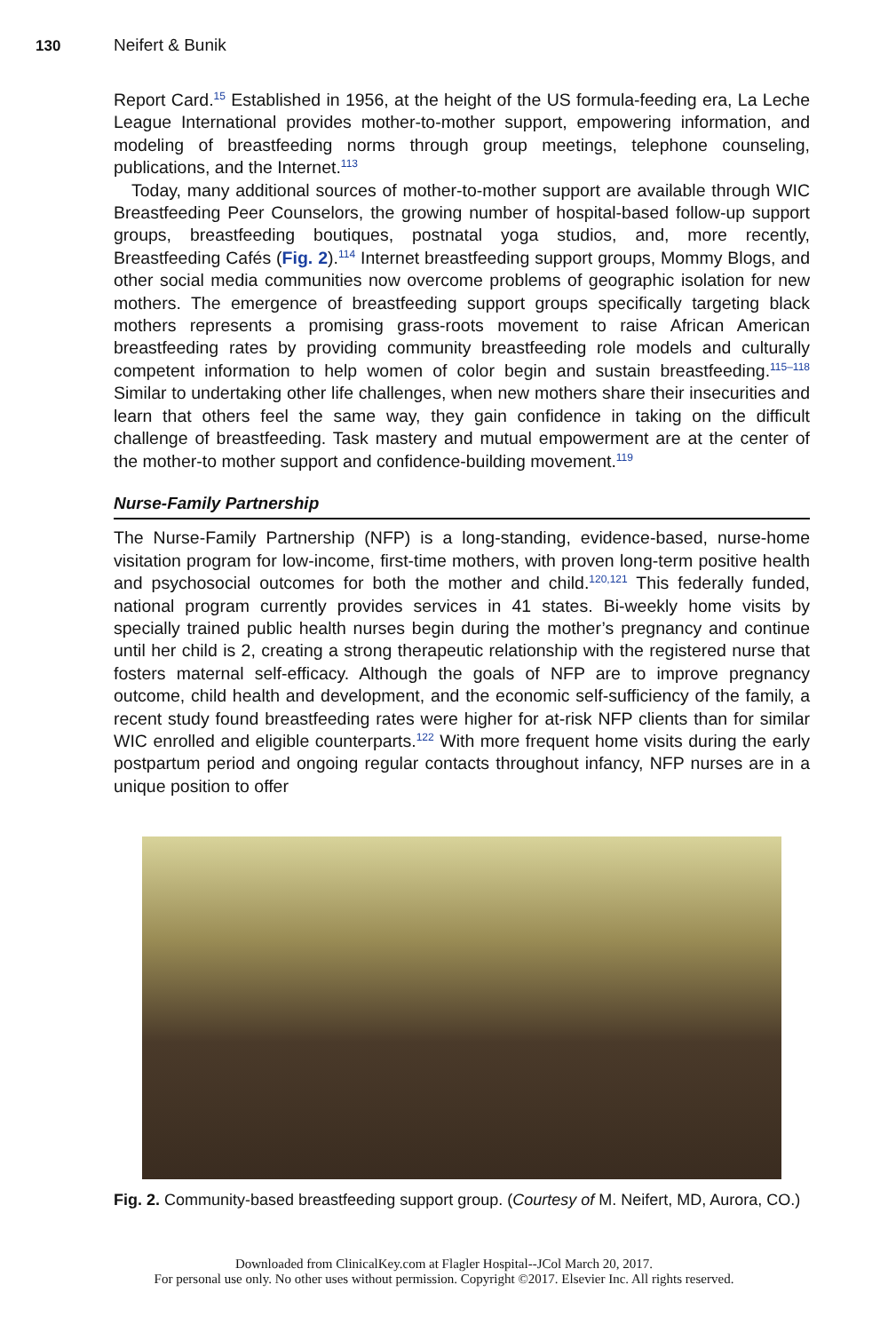130 Neifert & Bunik
Report Card.<sup>15</sup> Established in 1956, at the height of the US formula-feeding era, La Leche League International provides mother-to-mother support, empowering information, and modeling of breastfeeding norms through group meetings, telephone counseling, publications, and the Internet.<sup>113</sup>
Today, many additional sources of mother-to-mother support are available through WIC Breastfeeding Peer Counselors, the growing number of hospital-based follow-up support groups, breastfeeding boutiques, postnatal yoga studios, and, more recently, Breastfeeding Cafés (Fig. 2).<sup>114</sup> Internet breastfeeding support groups, Mommy Blogs, and other social media communities now overcome problems of geographic isolation for new mothers. The emergence of breastfeeding support groups specifically targeting black mothers represents a promising grass-roots movement to raise African American breastfeeding rates by providing community breastfeeding role models and culturally competent information to help women of color begin and sustain breastfeeding.<sup>115–118</sup> Similar to undertaking other life challenges, when new mothers share their insecurities and learn that others feel the same way, they gain confidence in taking on the difficult challenge of breastfeeding. Task mastery and mutual empowerment are at the center of the mother-to mother support and confidence-building movement.<sup>119</sup>
Nurse-Family Partnership
The Nurse-Family Partnership (NFP) is a long-standing, evidence-based, nurse-home visitation program for low-income, first-time mothers, with proven long-term positive health and psychosocial outcomes for both the mother and child.<sup>120,121</sup> This federally funded, national program currently provides services in 41 states. Bi-weekly home visits by specially trained public health nurses begin during the mother’s pregnancy and continue until her child is 2, creating a strong therapeutic relationship with the registered nurse that fosters maternal self-efficacy. Although the goals of NFP are to improve pregnancy outcome, child health and development, and the economic self-sufficiency of the family, a recent study found breastfeeding rates were higher for at-risk NFP clients than for similar WIC enrolled and eligible counterparts.<sup>122</sup> With more frequent home visits during the early postpartum period and ongoing regular contacts throughout infancy, NFP nurses are in a unique position to offer
Fig. 2. Community-based breastfeeding support group. (Courtesy of M. Neifert, MD, Aurora, CO.)
Downloaded from ClinicalKey.com at Flagler Hospital--JCol March 20, 2017.
For personal use only. No other uses without permission. Copyright ©2017. Elsevier Inc. All rights reserved.